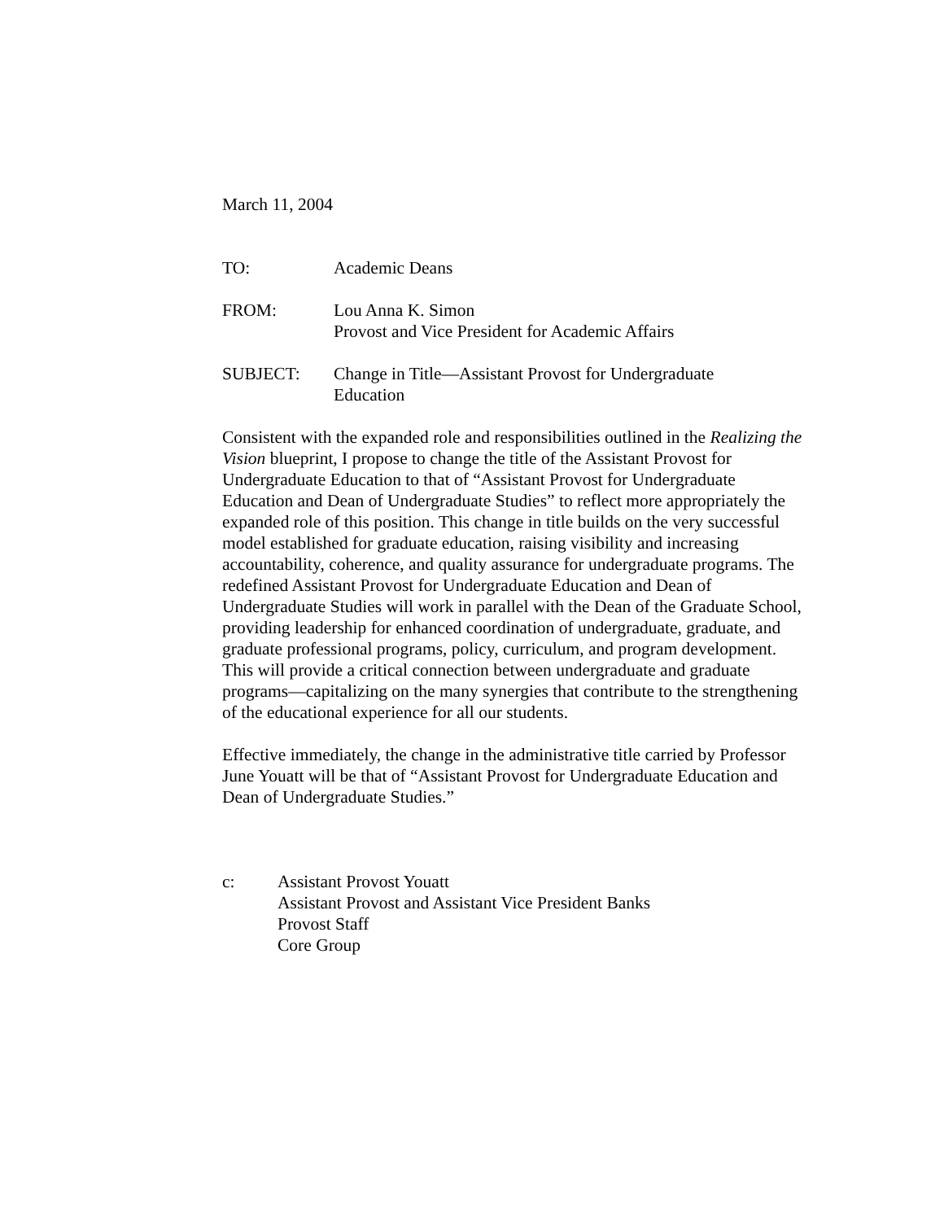March 11, 2004
TO: Academic Deans
FROM: Lou Anna K. Simon
Provost and Vice President for Academic Affairs
SUBJECT: Change in Title—Assistant Provost for Undergraduate
Education
Consistent with the expanded role and responsibilities outlined in the Realizing the Vision blueprint, I propose to change the title of the Assistant Provost for Undergraduate Education to that of “Assistant Provost for Undergraduate Education and Dean of Undergraduate Studies” to reflect more appropriately the expanded role of this position. This change in title builds on the very successful model established for graduate education, raising visibility and increasing accountability, coherence, and quality assurance for undergraduate programs. The redefined Assistant Provost for Undergraduate Education and Dean of Undergraduate Studies will work in parallel with the Dean of the Graduate School, providing leadership for enhanced coordination of undergraduate, graduate, and graduate professional programs, policy, curriculum, and program development. This will provide a critical connection between undergraduate and graduate programs—capitalizing on the many synergies that contribute to the strengthening of the educational experience for all our students.
Effective immediately, the change in the administrative title carried by Professor June Youatt will be that of “Assistant Provost for Undergraduate Education and Dean of Undergraduate Studies.”
c: Assistant Provost Youatt
Assistant Provost and Assistant Vice President Banks
Provost Staff
Core Group